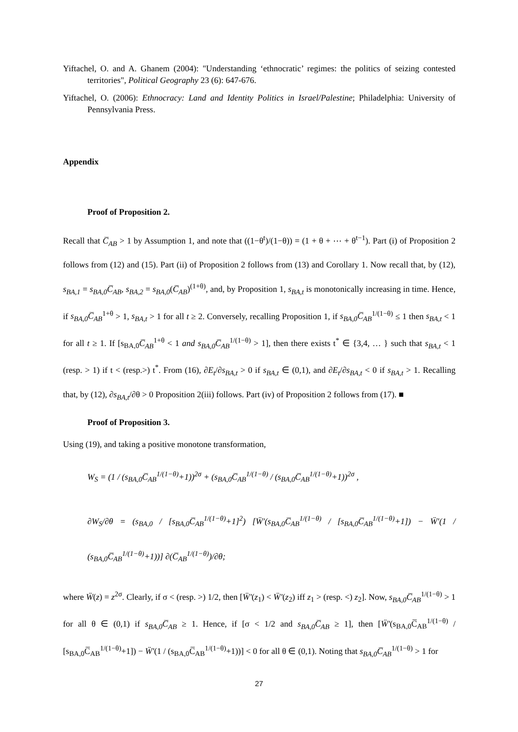Yiftachel, O. and A. Ghanem (2004): "Understanding ‘ethnocratic’ regimes: the politics of seizing contested territories", Political Geography 23 (6): 647-676.
Yiftachel, O. (2006): Ethnocracy: Land and Identity Politics in Israel/Palestine; Philadelphia: University of Pennsylvania Press.
Appendix
Proof of Proposition 2.
Recall that C̅<sub>AB</sub> > 1 by Assumption 1, and note that ((1−θ<sup>t</sup>)/(1−θ)) = (1 + θ + ⋯ + θ<sup>t−1</sup>). Part (i) of Proposition 2 follows from (12) and (15). Part (ii) of Proposition 2 follows from (13) and Corollary 1. Now recall that, by (12), s<sub>BA,1</sub> = s<sub>BA,0</sub>C̅<sub>AB</sub>, s<sub>BA,2</sub> = s<sub>BA,0</sub>(C̅<sub>AB</sub>)<sup>(1+θ)</sup>, and, by Proposition 1, s<sub>BA,t</sub> is monotonically increasing in time. Hence, if s<sub>BA,0</sub>C̅<sub>AB</sub><sup>1+θ</sup> > 1, s<sub>BA,t</sub> > 1 for all t ≥ 2. Conversely, recalling Proposition 1, if s<sub>BA,0</sub>C̅<sub>AB</sub><sup>1/(1−θ)</sup> ≤ 1 then s<sub>BA,t</sub> < 1 for all t ≥ 1. If [s<sub>BA,0</sub>C̅<sub>AB</sub><sup>1+θ</sup> < 1 and s<sub>BA,0</sub>C̅<sub>AB</sub><sup>1/(1−θ)</sup> > 1], then there exists t<sup>*</sup> ∈ {3,4, … } such that s<sub>BA,t</sub> < 1 (resp. > 1) if t < (resp.>) t<sup>*</sup>. From (16), ∂E<sub>t</sub>/∂s<sub>BA,t</sub> > 0 if s<sub>BA,t</sub> ∈ (0,1), and ∂E<sub>t</sub>/∂s<sub>BA,t</sub> < 0 if s<sub>BA,t</sub> > 1. Recalling that, by (12), ∂s<sub>BA,t</sub>/∂θ > 0 Proposition 2(iii) follows. Part (iv) of Proposition 2 follows from (17). ■
Proof of Proposition 3.
Using (19), and taking a positive monotone transformation,
W<sub>S</sub> = (1 / (s<sub>BA,0</sub>C̅<sub>AB</sub><sup>1/(1−θ)</sup>+1))<sup>2σ</sup> + (s<sub>BA,0</sub>C̅<sub>AB</sub><sup>1/(1−θ)</sup> / (s<sub>BA,0</sub>C̅<sub>AB</sub><sup>1/(1−θ)</sup>+1))<sup>2σ</sup> ,
∂W<sub>S</sub>/∂θ = (s<sub>BA,0</sub> / [s<sub>BA,0</sub>C̅<sub>AB</sub><sup>1/(1−θ)</sup>+1]<sup>2</sup>) [Ẅ′(s<sub>BA,0</sub>C̅<sub>AB</sub><sup>1/(1−θ)</sup> / [s<sub>BA,0</sub>C̅<sub>AB</sub><sup>1/(1−θ)</sup>+1]) − Ẅ′(1 / (s<sub>BA,0</sub>C̅<sub>AB</sub><sup>1/(1−θ)</sup>+1))] ∂(C̅<sub>AB</sub><sup>1/(1−θ)</sup>)/∂θ;
where Ẅ(z) = z<sup>2σ</sup>. Clearly, if σ < (resp. >) 1/2, then [Ẅ′(z<sub>1</sub>) < Ẅ′(z<sub>2</sub>) iff z<sub>1</sub> > (resp. <) z<sub>2</sub>]. Now, s<sub>BA,0</sub>C̅<sub>AB</sub><sup>1/(1−θ)</sup> > 1 for all θ ∈ (0,1) if s<sub>BA,0</sub>C̅<sub>AB</sub> ≥ 1. Hence, if [σ < 1/2 and s<sub>BA,0</sub>C̅<sub>AB</sub> ≥ 1], then [Ẅ′(s<sub>BA,0</sub>C̅<sub>AB</sub><sup>1/(1−θ)</sup> / [s<sub>BA,0</sub>C̅<sub>AB</sub><sup>1/(1−θ)</sup>+1]) − Ẅ′(1 / (s<sub>BA,0</sub>C̅<sub>AB</sub><sup>1/(1−θ)</sup>+1))] < 0 for all θ ∈ (0,1). Noting that s<sub>BA,0</sub>C̅<sub>AB</sub><sup>1/(1−θ)</sup> > 1 for
27